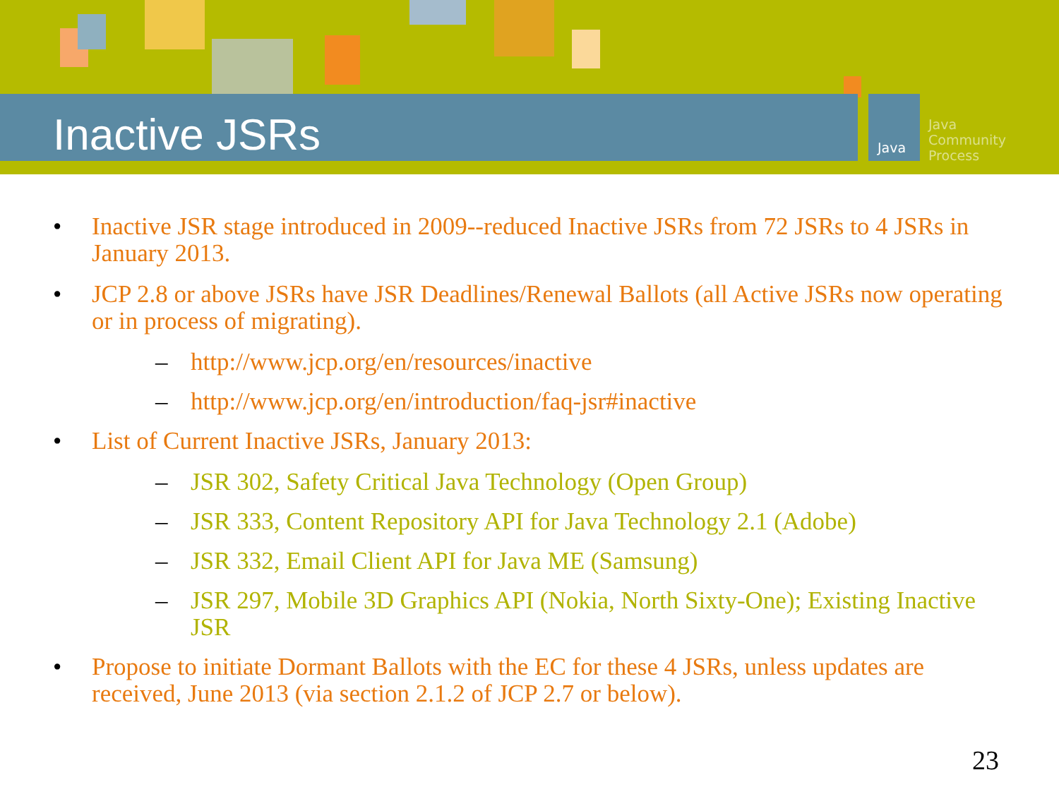Java
Java
Community
Process
Inactive JSRs
• Inactive JSR stage introduced in 2009--reduced Inactive JSRs from 72 JSRs to 4 JSRs in January 2013.
• JCP 2.8 or above JSRs have JSR Deadlines/Renewal Ballots (all Active JSRs now operating or in process of migrating).
– http://www.jcp.org/en/resources/inactive
– http://www.jcp.org/en/introduction/faq-jsr#inactive
• List of Current Inactive JSRs, January 2013:
– JSR 302, Safety Critical Java Technology (Open Group)
– JSR 333, Content Repository API for Java Technology 2.1 (Adobe)
– JSR 332, Email Client API for Java ME (Samsung)
– JSR 297, Mobile 3D Graphics API (Nokia, North Sixty-One); Existing Inactive JSR
• Propose to initiate Dormant Ballots with the EC for these 4 JSRs, unless updates are received, June 2013 (via section 2.1.2 of JCP 2.7 or below).
23